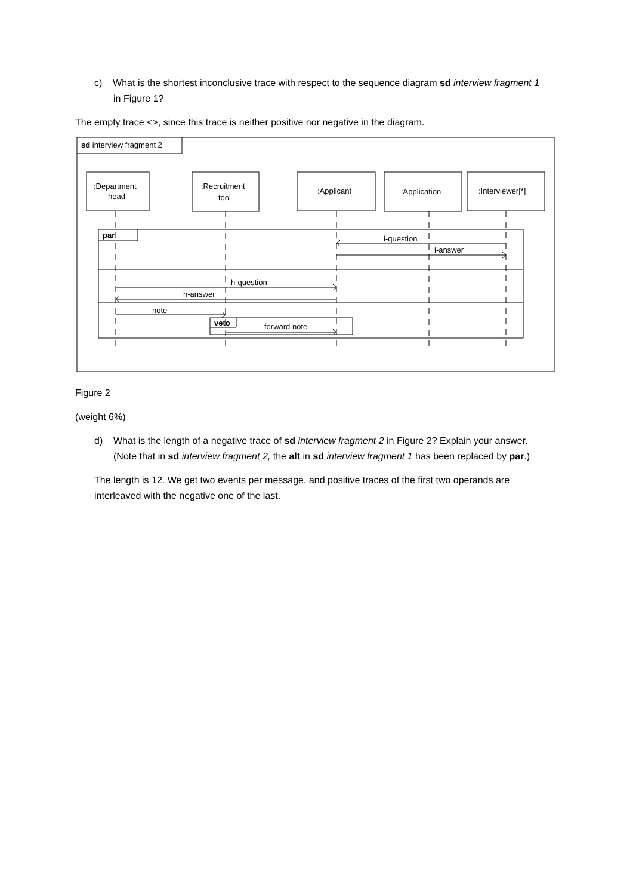c) What is the shortest inconclusive trace with respect to the sequence diagram sd interview fragment 1 in Figure 1?
The empty trace <>, since this trace is neither positive nor negative in the diagram.
sd interview fragment 2
:Department
head
:Recruitment
tool
:Applicant
:Application
:Interviewer[*]
par
i-question
i-answer
h-question
h-answer
note
veto
forward note
Figure 2
(weight 6%)
d) What is the length of a negative trace of sd interview fragment 2 in Figure 2? Explain your answer. (Note that in sd interview fragment 2, the alt in sd interview fragment 1 has been replaced by par.)
The length is 12. We get two events per message, and positive traces of the first two operands are interleaved with the negative one of the last.